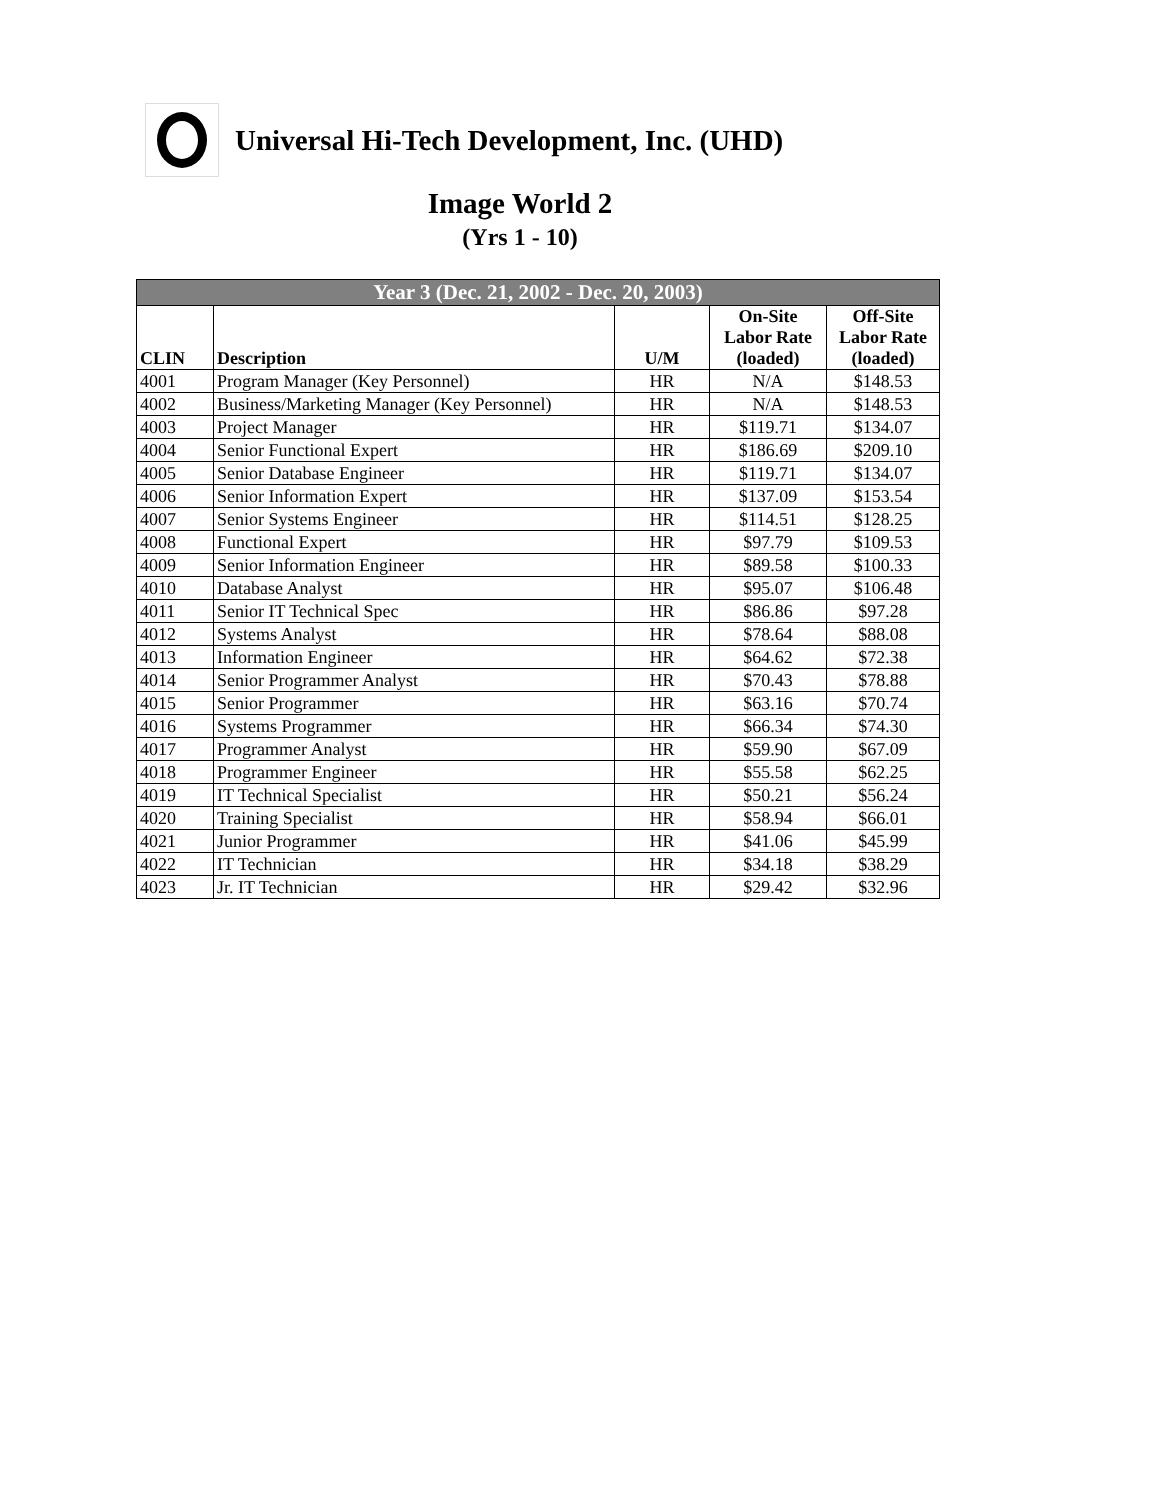Universal Hi-Tech Development, Inc. (UHD)
Image World 2
(Yrs 1 - 10)
| Year 3 (Dec. 21, 2002 - Dec. 20, 2003) | | | | |
| --- | --- | --- | --- | --- |
| CLIN | Description | U/M | On-Site Labor Rate (loaded) | Off-Site Labor Rate (loaded) |
| 4001 | Program Manager (Key Personnel) | HR | N/A | $148.53 |
| 4002 | Business/Marketing Manager (Key Personnel) | HR | N/A | $148.53 |
| 4003 | Project Manager | HR | $119.71 | $134.07 |
| 4004 | Senior Functional Expert | HR | $186.69 | $209.10 |
| 4005 | Senior Database Engineer | HR | $119.71 | $134.07 |
| 4006 | Senior Information Expert | HR | $137.09 | $153.54 |
| 4007 | Senior Systems Engineer | HR | $114.51 | $128.25 |
| 4008 | Functional Expert | HR | $97.79 | $109.53 |
| 4009 | Senior Information Engineer | HR | $89.58 | $100.33 |
| 4010 | Database Analyst | HR | $95.07 | $106.48 |
| 4011 | Senior IT Technical Spec | HR | $86.86 | $97.28 |
| 4012 | Systems Analyst | HR | $78.64 | $88.08 |
| 4013 | Information Engineer | HR | $64.62 | $72.38 |
| 4014 | Senior Programmer Analyst | HR | $70.43 | $78.88 |
| 4015 | Senior Programmer | HR | $63.16 | $70.74 |
| 4016 | Systems Programmer | HR | $66.34 | $74.30 |
| 4017 | Programmer Analyst | HR | $59.90 | $67.09 |
| 4018 | Programmer Engineer | HR | $55.58 | $62.25 |
| 4019 | IT Technical Specialist | HR | $50.21 | $56.24 |
| 4020 | Training Specialist | HR | $58.94 | $66.01 |
| 4021 | Junior Programmer | HR | $41.06 | $45.99 |
| 4022 | IT Technician | HR | $34.18 | $38.29 |
| 4023 | Jr. IT Technician | HR | $29.42 | $32.96 |